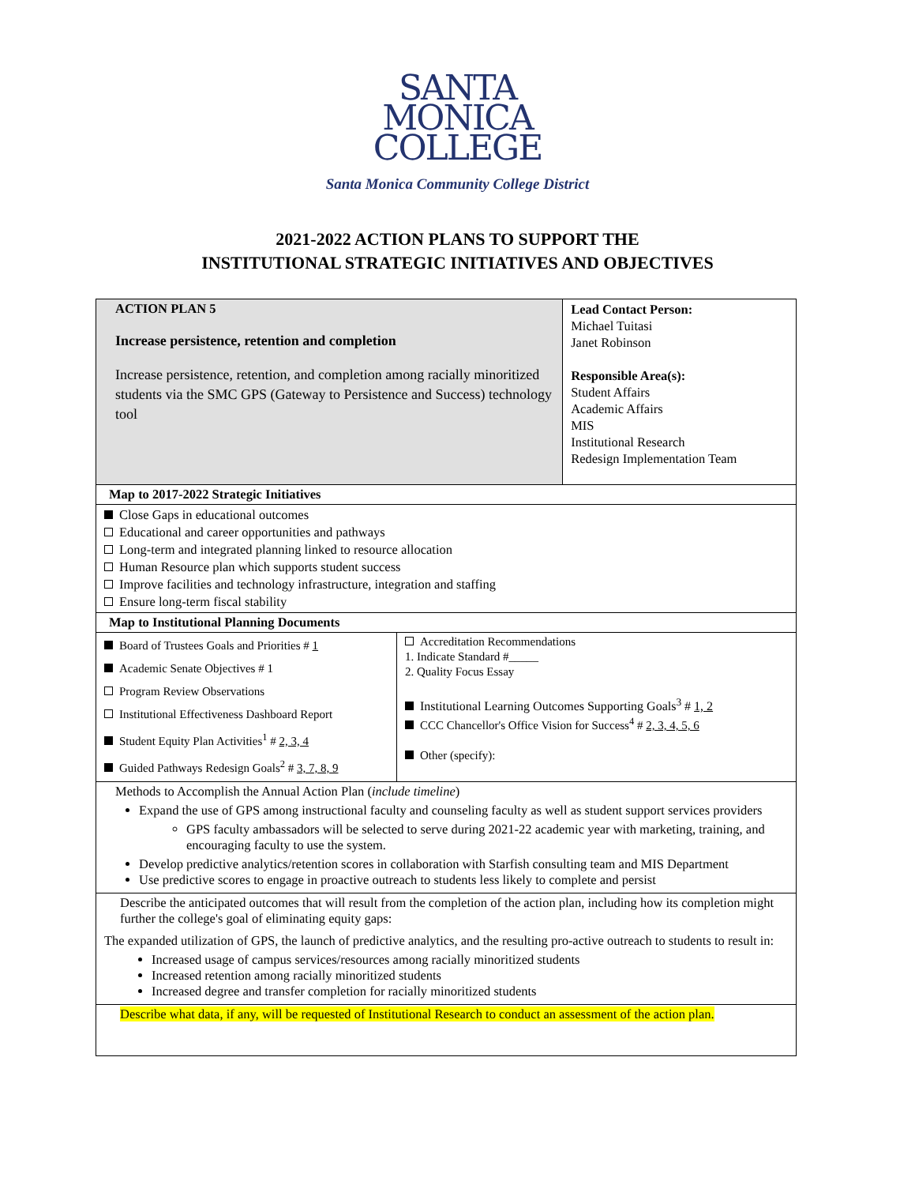SANTA
MONICA
COLLEGE
Santa Monica Community College District
2021-2022 ACTION PLANS TO SUPPORT THE
INSTITUTIONAL STRATEGIC INITIATIVES AND OBJECTIVES
| ACTION PLAN 5 Increase persistence, retention and completion Increase persistence, retention, and completion among racially minoritized students via the SMC GPS (Gateway to Persistence and Success) technology tool | | Lead Contact Person: Michael Tuitasi Janet Robinson Responsible Area(s): Student Affairs Academic Affairs MIS Institutional Research Redesign Implementation Team |
| Map to 2017-2022 Strategic Initiatives | | |
| Close Gaps in educational outcomes Educational and career opportunities and pathways Long-term and integrated planning linked to resource allocation Human Resource plan which supports student success Improve facilities and technology infrastructure, integration and staffing Ensure long-term fiscal stability | | |
| Map to Institutional Planning Documents | | |
| Board of Trustees Goals and Priorities # 1 Academic Senate Objectives # 1 Program Review Observations Institutional Effectiveness Dashboard Report Student Equity Plan Activities<sup>1</sup> # 2, 3, 4 Guided Pathways Redesign Goals<sup>2</sup> # 3, 7, 8, 9 | Accreditation Recommendations 1. Indicate Standard #_____ 2. Quality Focus Essay Institutional Learning Outcomes Supporting Goals<sup>3</sup> # 1, 2 CCC Chancellor's Office Vision for Success<sup>4</sup> # 2, 3, 4, 5, 6 Other (specify): | |
| Methods to Accomplish the Annual Action Plan ( include timeline ) Expand the use of GPS among instructional faculty and counseling faculty as well as student support services providers GPS faculty ambassadors will be selected to serve during 2021-22 academic year with marketing, training, and encouraging faculty to use the system. Develop predictive analytics/retention scores in collaboration with Starfish consulting team and MIS Department Use predictive scores to engage in proactive outreach to students less likely to complete and persist | | |
| Describe the anticipated outcomes that will result from the completion of the action plan, including how its completion might further the college's goal of eliminating equity gaps: The expanded utilization of GPS, the launch of predictive analytics, and the resulting pro-active outreach to students to result in: Increased usage of campus services/resources among racially minoritized students Increased retention among racially minoritized students Increased degree and transfer completion for racially minoritized students | | |
| Describe what data, if any, will be requested of Institutional Research to conduct an assessment of the action plan. | | |